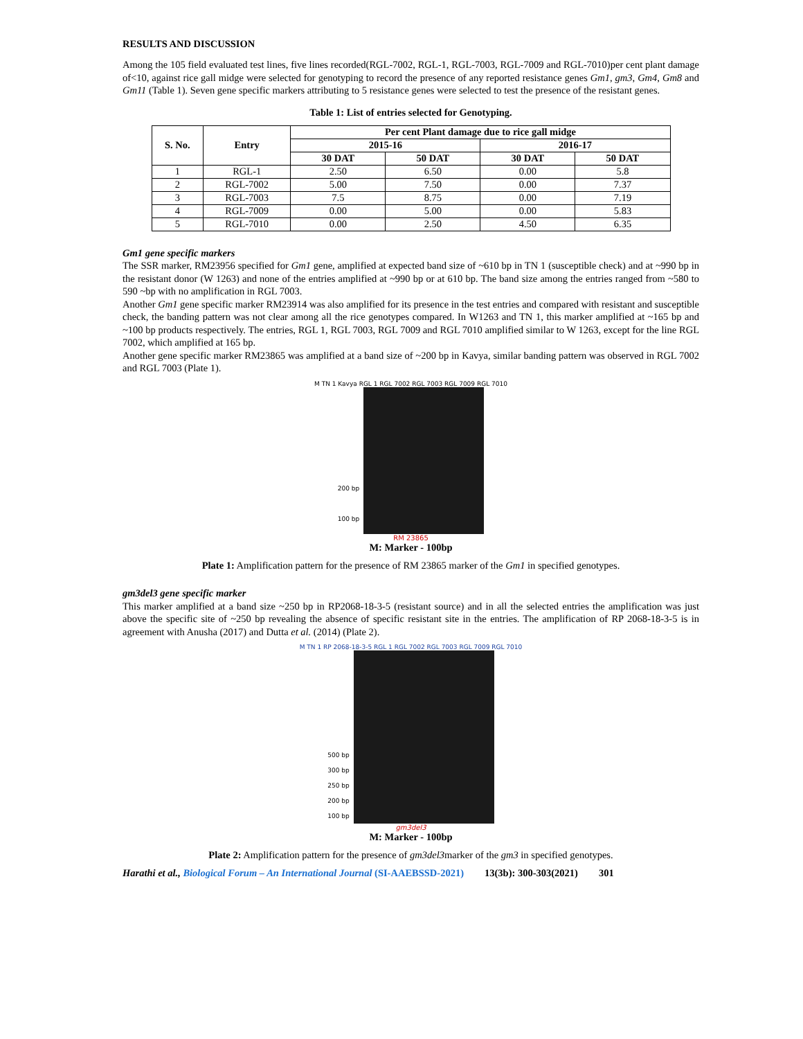RESULTS AND DISCUSSION
Among the 105 field evaluated test lines, five lines recorded(RGL-7002, RGL-1, RGL-7003, RGL-7009 and RGL-7010)per cent plant damage of<10, against rice gall midge were selected for genotyping to record the presence of any reported resistance genes Gm1, gm3, Gm4, Gm8 and Gm11 (Table 1). Seven gene specific markers attributing to 5 resistance genes were selected to test the presence of the resistant genes.
Table 1: List of entries selected for Genotyping.
| S. No. | Entry | Per cent Plant damage due to rice gall midge | | | |
| --- | --- | --- | --- | --- | --- |
| | | 2015-16 | | 2016-17 | |
| | | 30 DAT | 50 DAT | 30 DAT | 50 DAT |
| 1 | RGL-1 | 2.50 | 6.50 | 0.00 | 5.8 |
| 2 | RGL-7002 | 5.00 | 7.50 | 0.00 | 7.37 |
| 3 | RGL-7003 | 7.5 | 8.75 | 0.00 | 7.19 |
| 4 | RGL-7009 | 0.00 | 5.00 | 0.00 | 5.83 |
| 5 | RGL-7010 | 0.00 | 2.50 | 4.50 | 6.35 |
Gm1 gene specific markers
The SSR marker, RM23956 specified for Gm1 gene, amplified at expected band size of ~610 bp in TN 1 (susceptible check) and at ~990 bp in the resistant donor (W 1263) and none of the entries amplified at ~990 bp or at 610 bp. The band size among the entries ranged from ~580 to 590 ~bp with no amplification in RGL 7003.
Another Gm1 gene specific marker RM23914 was also amplified for its presence in the test entries and compared with resistant and susceptible check, the banding pattern was not clear among all the rice genotypes compared. In W1263 and TN 1, this marker amplified at ~165 bp and ~100 bp products respectively. The entries, RGL 1, RGL 7003, RGL 7009 and RGL 7010 amplified similar to W 1263, except for the line RGL 7002, which amplified at 165 bp.
Another gene specific marker RM23865 was amplified at a band size of ~200 bp in Kavya, similar banding pattern was observed in RGL 7002 and RGL 7003 (Plate 1).
M TN 1 Kavya RGL 1 RGL 7002 RGL 7003 RGL 7009 RGL 7010
200 bp
100 bp
RM 23865
M: Marker - 100bp
Plate 1: Amplification pattern for the presence of RM 23865 marker of the Gm1 in specified genotypes.
gm3del3 gene specific marker
This marker amplified at a band size ~250 bp in RP2068-18-3-5 (resistant source) and in all the selected entries the amplification was just above the specific site of ~250 bp revealing the absence of specific resistant site in the entries. The amplification of RP 2068-18-3-5 is in agreement with Anusha (2017) and Dutta et al. (2014) (Plate 2).
M TN 1 RP 2068-18-3-5 RGL 1 RGL 7002 RGL 7003 RGL 7009 RGL 7010
500 bp
300 bp
250 bp
200 bp
100 bp
gm3del3
M: Marker - 100bp
Plate 2: Amplification pattern for the presence of gm3del3marker of the gm3 in specified genotypes.
Harathi et al., Biological Forum – An International Journal (SI-AAEBSSD-2021) 13(3b): 300-303(2021) 301